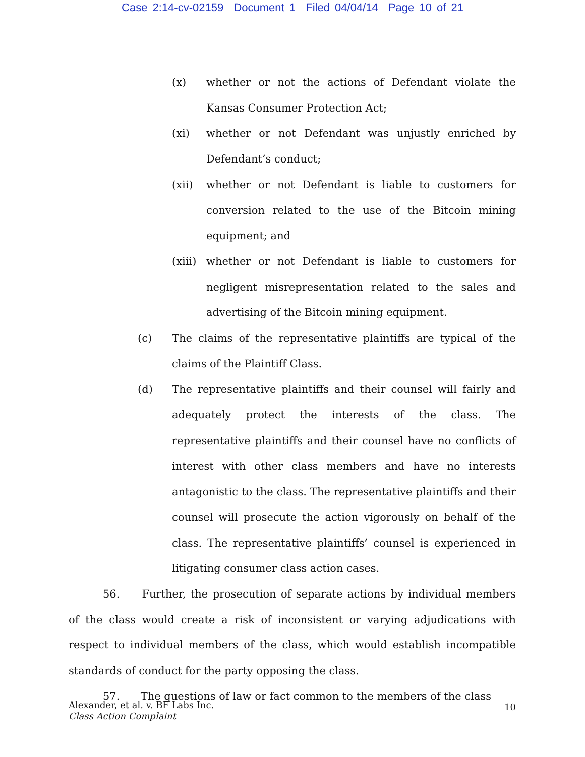Case 2:14-cv-02159 Document 1 Filed 04/04/14 Page 10 of 21
(x) whether or not the actions of Defendant violate the Kansas Consumer Protection Act;
(xi) whether or not Defendant was unjustly enriched by Defendant’s conduct;
(xii) whether or not Defendant is liable to customers for conversion related to the use of the Bitcoin mining equipment; and
(xiii)
whether or not Defendant is liable to customers for negligent misrepresentation related to the sales and advertising of the Bitcoin mining equipment.
(c) The claims of the representative plaintiffs are typical of the claims of the Plaintiff Class.
(d) The representative plaintiffs and their counsel will fairly and adequately protect the interests of the class. The representative plaintiffs and their counsel have no conflicts of interest with other class members and have no interests antagonistic to the class. The representative plaintiffs and their counsel will prosecute the action vigorously on behalf of the class. The representative plaintiffs’ counsel is experienced in litigating consumer class action cases.
56. Further, the prosecution of separate actions by individual members of the class would create a risk of inconsistent or varying adjudications with respect to individual members of the class, which would establish incompatible standards of conduct for the party opposing the class.
57. The questions of law or fact common to the members of the class
Alexander, et al. v. BF Labs Inc.
Class Action Complaint
10